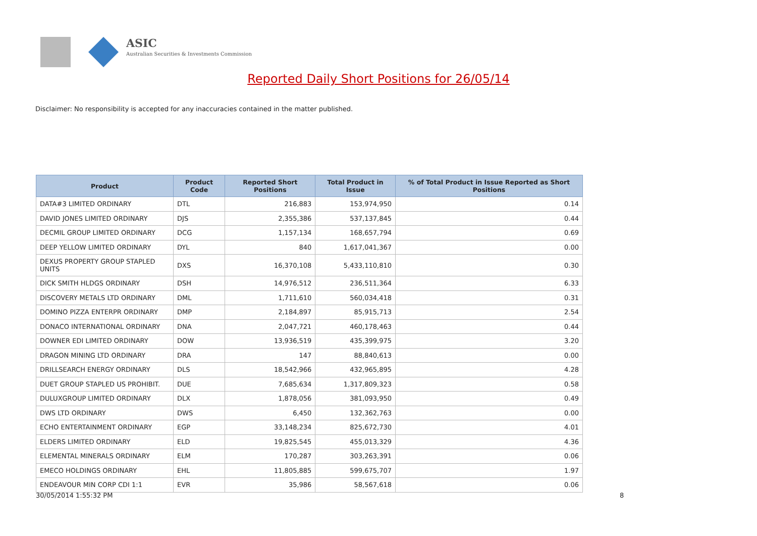ASIC
Australian Securities & Investments Commission
Reported Daily Short Positions for 26/05/14
Disclaimer: No responsibility is accepted for any inaccuracies contained in the matter published.
| Product | Product Code | Reported Short Positions | Total Product in Issue | % of Total Product in Issue Reported as Short Positions |
| --- | --- | --- | --- | --- |
| DATA#3 LIMITED ORDINARY | DTL | 216,883 | 153,974,950 | 0.14 |
| DAVID JONES LIMITED ORDINARY | DJS | 2,355,386 | 537,137,845 | 0.44 |
| DECMIL GROUP LIMITED ORDINARY | DCG | 1,157,134 | 168,657,794 | 0.69 |
| DEEP YELLOW LIMITED ORDINARY | DYL | 840 | 1,617,041,367 | 0.00 |
| DEXUS PROPERTY GROUP STAPLED UNITS | DXS | 16,370,108 | 5,433,110,810 | 0.30 |
| DICK SMITH HLDGS ORDINARY | DSH | 14,976,512 | 236,511,364 | 6.33 |
| DISCOVERY METALS LTD ORDINARY | DML | 1,711,610 | 560,034,418 | 0.31 |
| DOMINO PIZZA ENTERPR ORDINARY | DMP | 2,184,897 | 85,915,713 | 2.54 |
| DONACO INTERNATIONAL ORDINARY | DNA | 2,047,721 | 460,178,463 | 0.44 |
| DOWNER EDI LIMITED ORDINARY | DOW | 13,936,519 | 435,399,975 | 3.20 |
| DRAGON MINING LTD ORDINARY | DRA | 147 | 88,840,613 | 0.00 |
| DRILLSEARCH ENERGY ORDINARY | DLS | 18,542,966 | 432,965,895 | 4.28 |
| DUET GROUP STAPLED US PROHIBIT. | DUE | 7,685,634 | 1,317,809,323 | 0.58 |
| DULUXGROUP LIMITED ORDINARY | DLX | 1,878,056 | 381,093,950 | 0.49 |
| DWS LTD ORDINARY | DWS | 6,450 | 132,362,763 | 0.00 |
| ECHO ENTERTAINMENT ORDINARY | EGP | 33,148,234 | 825,672,730 | 4.01 |
| ELDERS LIMITED ORDINARY | ELD | 19,825,545 | 455,013,329 | 4.36 |
| ELEMENTAL MINERALS ORDINARY | ELM | 170,287 | 303,263,391 | 0.06 |
| EMECO HOLDINGS ORDINARY | EHL | 11,805,885 | 599,675,707 | 1.97 |
| ENDEAVOUR MIN CORP CDI 1:1 | EVR | 35,986 | 58,567,618 | 0.06 |
30/05/2014 1:55:32 PM 8